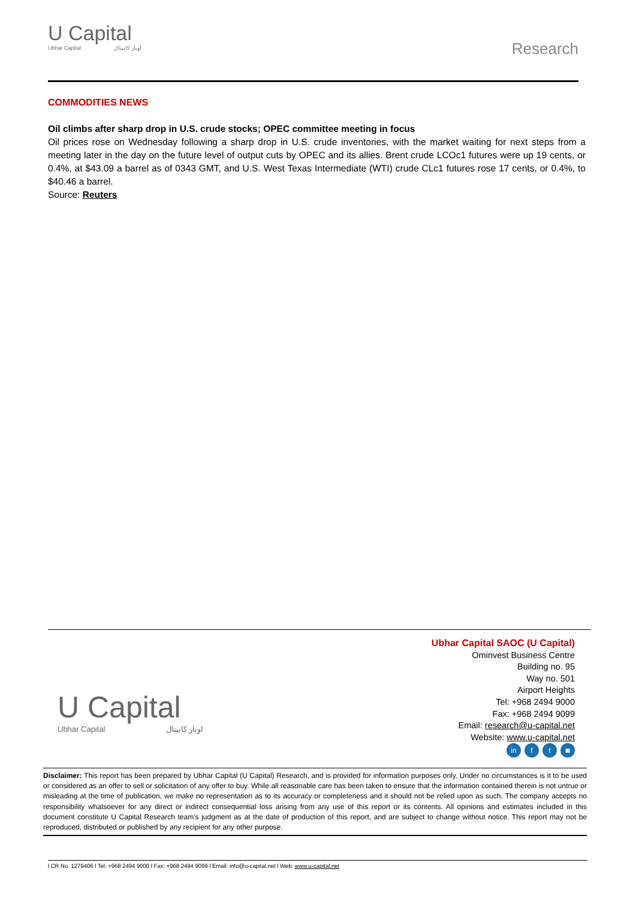U Capital
Ubhar Capital اوبار كابيتال
Research
COMMODITIES NEWS
Oil climbs after sharp drop in U.S. crude stocks; OPEC committee meeting in focus
Oil prices rose on Wednesday following a sharp drop in U.S. crude inventories, with the market waiting for next steps from a meeting later in the day on the future level of output cuts by OPEC and its allies. Brent crude LCOc1 futures were up 19 cents, or 0.4%, at $43.09 a barrel as of 0343 GMT, and U.S. West Texas Intermediate (WTI) crude CLc1 futures rose 17 cents, or 0.4%, to $40.46 a barrel.
Source: Reuters
U Capital
Ubhar Capital اوبار كابيتال
Ubhar Capital SAOC (U Capital)
Ominvest Business Centre
Building no. 95
Way no. 501
Airport Heights
Tel: +968 2494 9000
Fax: +968 2494 9099
Email: research@u-capital.net
Website: www.u-capital.net
in f t ◙
Disclaimer: This report has been prepared by Ubhar Capital (U Capital) Research, and is provided for information purposes only. Under no circumstances is it to be used or considered as an offer to sell or solicitation of any offer to buy. While all reasonable care has been taken to ensure that the information contained therein is not untrue or misleading at the time of publication, we make no representation as to its accuracy or completeness and it should not be relied upon as such. The company accepts no responsibility whatsoever for any direct or indirect consequential loss arising from any use of this report or its contents. All opinions and estimates included in this document constitute U Capital Research team’s judgment as at the date of production of this report, and are subject to change without notice. This report may not be reproduced, distributed or published by any recipient for any other purpose.
l CR No. 1279406 l Tel: +968 2494 9000 l Fax: +968 2494 9099 l Email: info@u-capital.net l Web: www.u-capital.net